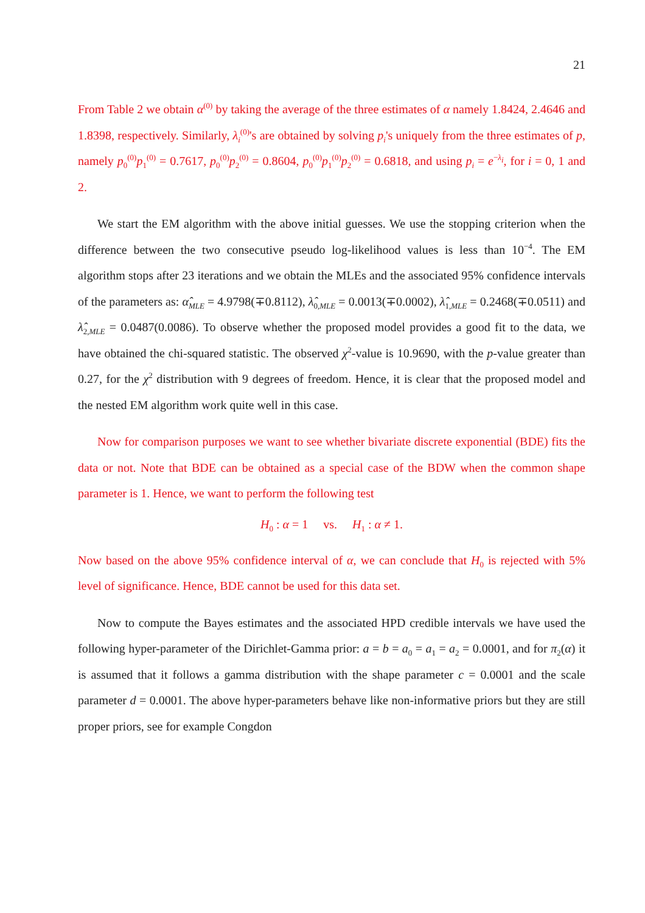21
From Table 2 we obtain α<sup>(0)</sup> by taking the average of the three estimates of α namely 1.8424, 2.4646 and 1.8398, respectively. Similarly, λ<sub>i</sub><sup>(0)</sup>'s are obtained by solving p<sub>i</sub>'s uniquely from the three estimates of p, namely p<sub>0</sub><sup>(0)</sup>p<sub>1</sub><sup>(0)</sup> = 0.7617, p<sub>0</sub><sup>(0)</sup>p<sub>2</sub><sup>(0)</sup> = 0.8604, p<sub>0</sub><sup>(0)</sup>p<sub>1</sub><sup>(0)</sup>p<sub>2</sub><sup>(0)</sup> = 0.6818, and using p<sub>i</sub> = e<sup>−λ<sub>i</sub></sup>, for i = 0, 1 and 2.
We start the EM algorithm with the above initial guesses. We use the stopping criterion when the difference between the two consecutive pseudo log-likelihood values is less than 10<sup>−4</sup>. The EM algorithm stops after 23 iterations and we obtain the MLEs and the associated 95% confidence intervals of the parameters as: α̂<sub>MLE</sub> = 4.9798(∓0.8112), λ̂<sub>0,MLE</sub> = 0.0013(∓0.0002), λ̂<sub>1,MLE</sub> = 0.2468(∓0.0511) and λ̂<sub>2,MLE</sub> = 0.0487(0.0086). To observe whether the proposed model provides a good fit to the data, we have obtained the chi-squared statistic. The observed χ<sup>2</sup>-value is 10.9690, with the p-value greater than 0.27, for the χ<sup>2</sup> distribution with 9 degrees of freedom. Hence, it is clear that the proposed model and the nested EM algorithm work quite well in this case.
Now for comparison purposes we want to see whether bivariate discrete exponential (BDE) fits the data or not. Note that BDE can be obtained as a special case of the BDW when the common shape parameter is 1. Hence, we want to perform the following test
H<sub>0</sub> : α = 1 vs. H<sub>1</sub> : α ≠ 1.
Now based on the above 95% confidence interval of α, we can conclude that H<sub>0</sub> is rejected with 5% level of significance. Hence, BDE cannot be used for this data set.
Now to compute the Bayes estimates and the associated HPD credible intervals we have used the following hyper-parameter of the Dirichlet-Gamma prior: a = b = a<sub>0</sub> = a<sub>1</sub> = a<sub>2</sub> = 0.0001, and for π<sub>2</sub>(α) it is assumed that it follows a gamma distribution with the shape parameter c = 0.0001 and the scale parameter d = 0.0001. The above hyper-parameters behave like non-informative priors but they are still proper priors, see for example Congdon